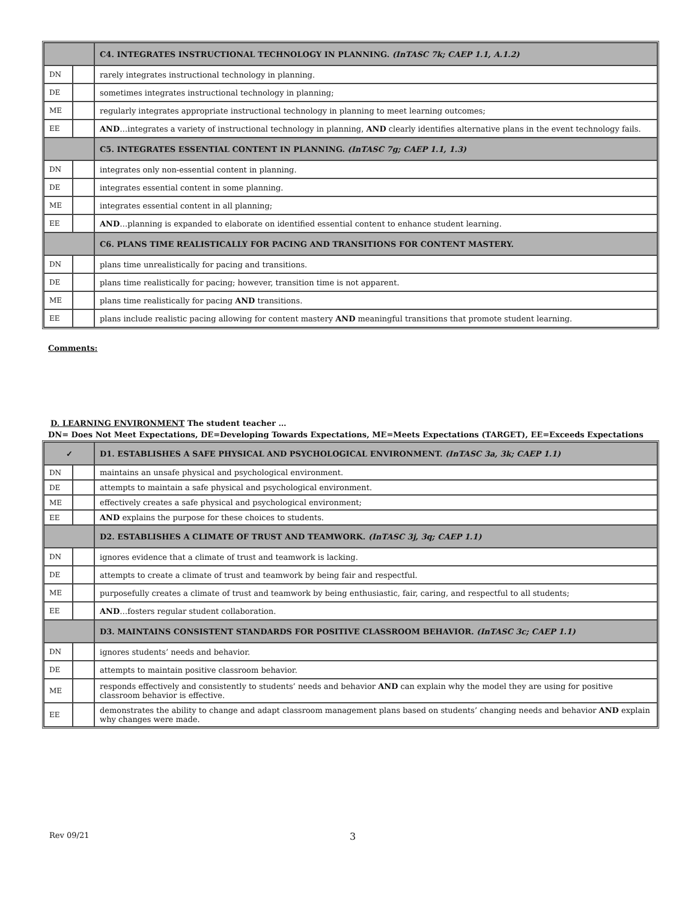| | | C4. INTEGRATES INSTRUCTIONAL TECHNOLOGY IN PLANNING. (InTASC 7k; CAEP 1.1, A.1.2) |
| --- | --- | --- |
| DN | | rarely integrates instructional technology in planning. |
| DE | | sometimes integrates instructional technology in planning; |
| ME | | regularly integrates appropriate instructional technology in planning to meet learning outcomes; |
| EE | | AND …integrates a variety of instructional technology in planning, AND clearly identifies alternative plans in the event technology fails. |
| | | C5. INTEGRATES ESSENTIAL CONTENT IN PLANNING. (InTASC 7g; CAEP 1.1, 1.3) |
| DN | | integrates only non-essential content in planning. |
| DE | | integrates essential content in some planning. |
| ME | | integrates essential content in all planning; |
| EE | | AND …planning is expanded to elaborate on identified essential content to enhance student learning. |
| | | C6. PLANS TIME REALISTICALLY FOR PACING AND TRANSITIONS FOR CONTENT MASTERY. |
| DN | | plans time unrealistically for pacing and transitions. |
| DE | | plans time realistically for pacing; however, transition time is not apparent. |
| ME | | plans time realistically for pacing AND transitions. |
| EE | | plans include realistic pacing allowing for content mastery AND meaningful transitions that promote student learning. |
Comments:
D. LEARNING ENVIRONMENT The student teacher …
DN= Does Not Meet Expectations, DE=Developing Towards Expectations, ME=Meets Expectations (TARGET), EE=Exceeds Expectations
| ✓ | | D1. ESTABLISHES A SAFE PHYSICAL AND PSYCHOLOGICAL ENVIRONMENT. (InTASC 3a, 3k; CAEP 1.1) |
| --- | --- | --- |
| DN | | maintains an unsafe physical and psychological environment. |
| DE | | attempts to maintain a safe physical and psychological environment. |
| ME | | effectively creates a safe physical and psychological environment; |
| EE | | AND explains the purpose for these choices to students. |
| | | D2. ESTABLISHES A CLIMATE OF TRUST AND TEAMWORK. (InTASC 3j, 3q; CAEP 1.1) |
| DN | | ignores evidence that a climate of trust and teamwork is lacking. |
| DE | | attempts to create a climate of trust and teamwork by being fair and respectful. |
| ME | | purposefully creates a climate of trust and teamwork by being enthusiastic, fair, caring, and respectful to all students; |
| EE | | AND …fosters regular student collaboration. |
| | | D3. MAINTAINS CONSISTENT STANDARDS FOR POSITIVE CLASSROOM BEHAVIOR. (InTASC 3c; CAEP 1.1) |
| DN | | ignores students’ needs and behavior. |
| DE | | attempts to maintain positive classroom behavior. |
| ME | | responds effectively and consistently to students’ needs and behavior AND can explain why the model they are using for positive classroom behavior is effective. |
| EE | | demonstrates the ability to change and adapt classroom management plans based on students’ changing needs and behavior AND explain why changes were made. |
Rev 09/21 3